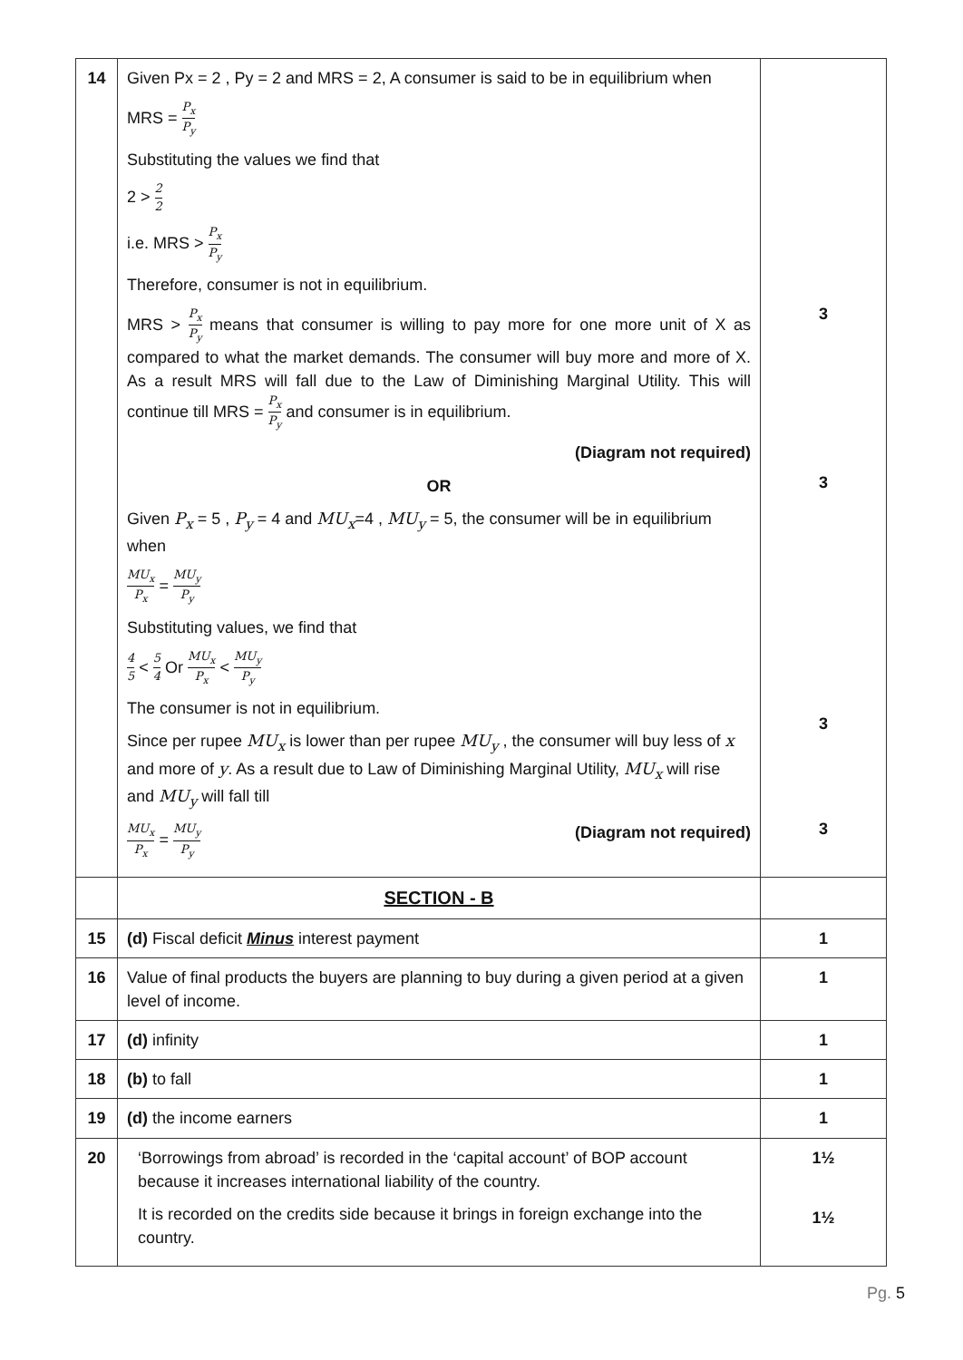| 14 | Given Px = 2 , Py = 2 and MRS = 2, A consumer is said to be in equilibrium when MRS = P<sub>x</sub> P<sub>y</sub> Substituting the values we find that 2 > 2 2 i.e. MRS > P<sub>x</sub> P<sub>y</sub> Therefore, consumer is not in equilibrium. MRS > P<sub>x</sub> P<sub>y</sub> means that consumer is willing to pay more for one more unit of X as compared to what the market demands. The consumer will buy more and more of X. As a result MRS will fall due to the Law of Diminishing Marginal Utility. This will continue till MRS = P<sub>x</sub> P<sub>y</sub> and consumer is in equilibrium. (Diagram not required) OR Given P<sub>x</sub> = 5 , P<sub>y</sub> = 4 and MU<sub>x</sub> =4 , MU<sub>y</sub> = 5, the consumer will be in equilibrium when MU<sub>x</sub> P<sub>x</sub> = MU<sub>y</sub> P<sub>y</sub> Substituting values, we find that 4 5 < 5 4 Or MU<sub>x</sub> P<sub>x</sub> < MU<sub>y</sub> P<sub>y</sub> The consumer is not in equilibrium. Since per rupee MU<sub>x</sub> is lower than per rupee MU<sub>y</sub> , the consumer will buy less of x and more of y . As a result due to Law of Diminishing Marginal Utility, MU<sub>x</sub> will rise and MU<sub>y</sub> will fall till MU<sub>x</sub> P<sub>x</sub> = MU<sub>y</sub> P<sub>y</sub> (Diagram not required) | 3 3 3 3 |
| | SECTION - B | |
| 15 | (d) Fiscal deficit Minus interest payment | 1 |
| 16 | Value of final products the buyers are planning to buy during a given period at a given level of income. | 1 |
| 17 | (d) infinity | 1 |
| 18 | (b) to fall | 1 |
| 19 | (d) the income earners | 1 |
| 20 | ‘Borrowings from abroad’ is recorded in the ‘capital account’ of BOP account because it increases international liability of the country. It is recorded on the credits side because it brings in foreign exchange into the country. | 1½ 1½ |
Pg. 5